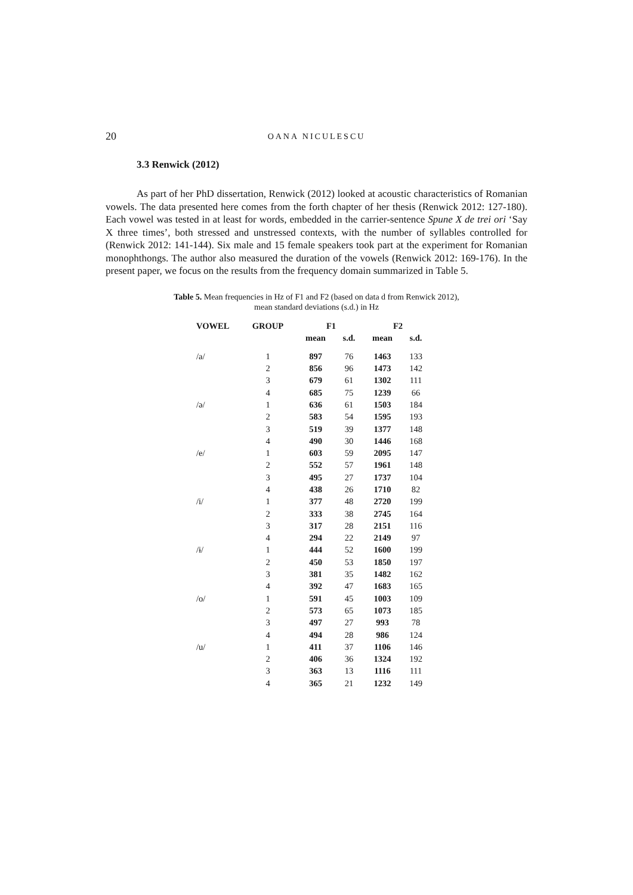20 OANA NICULESCU
3.3 Renwick (2012)
As part of her PhD dissertation, Renwick (2012) looked at acoustic characteristics of Romanian vowels. The data presented here comes from the forth chapter of her thesis (Renwick 2012: 127-180). Each vowel was tested in at least for words, embedded in the carrier-sentence Spune X de trei ori ‘Say X three times’, both stressed and unstressed contexts, with the number of syllables controlled for (Renwick 2012: 141-144). Six male and 15 female speakers took part at the experiment for Romanian monophthongs. The author also measured the duration of the vowels (Renwick 2012: 169-176). In the present paper, we focus on the results from the frequency domain summarized in Table 5.
Table 5. Mean frequencies in Hz of F1 and F2 (based on data d from Renwick 2012),
mean standard deviations (s.d.) in Hz
| VOWEL | GROUP | F1 | | F2 | |
| --- | --- | --- | --- | --- | --- |
| | | mean | s.d. | mean | s.d. |
| /a/ | 1 | 897 | 76 | 1463 | 133 |
| | 2 | 856 | 96 | 1473 | 142 |
| | 3 | 679 | 61 | 1302 | 111 |
| | 4 | 685 | 75 | 1239 | 66 |
| /ə/ | 1 | 636 | 61 | 1503 | 184 |
| | 2 | 583 | 54 | 1595 | 193 |
| | 3 | 519 | 39 | 1377 | 148 |
| | 4 | 490 | 30 | 1446 | 168 |
| /e/ | 1 | 603 | 59 | 2095 | 147 |
| | 2 | 552 | 57 | 1961 | 148 |
| | 3 | 495 | 27 | 1737 | 104 |
| | 4 | 438 | 26 | 1710 | 82 |
| /i/ | 1 | 377 | 48 | 2720 | 199 |
| | 2 | 333 | 38 | 2745 | 164 |
| | 3 | 317 | 28 | 2151 | 116 |
| | 4 | 294 | 22 | 2149 | 97 |
| /ɨ/ | 1 | 444 | 52 | 1600 | 199 |
| | 2 | 450 | 53 | 1850 | 197 |
| | 3 | 381 | 35 | 1482 | 162 |
| | 4 | 392 | 47 | 1683 | 165 |
| /o/ | 1 | 591 | 45 | 1003 | 109 |
| | 2 | 573 | 65 | 1073 | 185 |
| | 3 | 497 | 27 | 993 | 78 |
| | 4 | 494 | 28 | 986 | 124 |
| /u/ | 1 | 411 | 37 | 1106 | 146 |
| | 2 | 406 | 36 | 1324 | 192 |
| | 3 | 363 | 13 | 1116 | 111 |
| | 4 | 365 | 21 | 1232 | 149 |